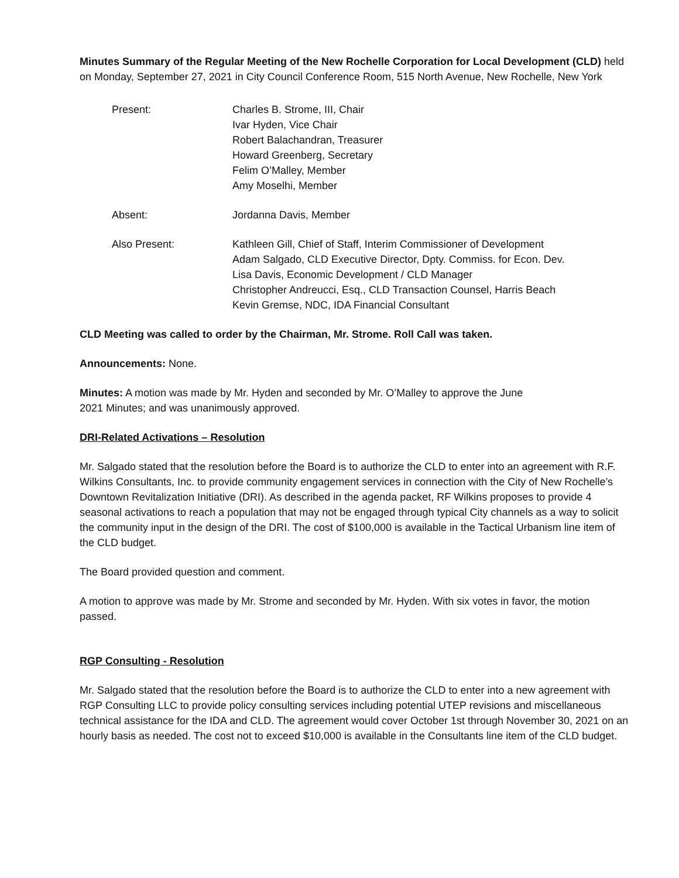Minutes Summary of the Regular Meeting of the New Rochelle Corporation for Local Development (CLD) held on Monday, September 27, 2021 in City Council Conference Room, 515 North Avenue, New Rochelle, New York
Present: Charles B. Strome, III, Chair
Ivar Hyden, Vice Chair
Robert Balachandran, Treasurer
Howard Greenberg, Secretary
Felim O’Malley, Member
Amy Moselhi, Member
Absent: Jordanna Davis, Member
Also Present: Kathleen Gill, Chief of Staff, Interim Commissioner of Development
Adam Salgado, CLD Executive Director, Dpty. Commiss. for Econ. Dev.
Lisa Davis, Economic Development / CLD Manager
Christopher Andreucci, Esq., CLD Transaction Counsel, Harris Beach
Kevin Gremse, NDC, IDA Financial Consultant
CLD Meeting was called to order by the Chairman, Mr. Strome. Roll Call was taken.
Announcements: None.
Minutes: A motion was made by Mr. Hyden and seconded by Mr. O’Malley to approve the June
2021 Minutes; and was unanimously approved.
DRI-Related Activations – Resolution
Mr. Salgado stated that the resolution before the Board is to authorize the CLD to enter into an agreement with R.F. Wilkins Consultants, Inc. to provide community engagement services in connection with the City of New Rochelle’s Downtown Revitalization Initiative (DRI). As described in the agenda packet, RF Wilkins proposes to provide 4 seasonal activations to reach a population that may not be engaged through typical City channels as a way to solicit the community input in the design of the DRI. The cost of $100,000 is available in the Tactical Urbanism line item of the CLD budget.
The Board provided question and comment.
A motion to approve was made by Mr. Strome and seconded by Mr. Hyden. With six votes in favor, the motion passed.
RGP Consulting - Resolution
Mr. Salgado stated that the resolution before the Board is to authorize the CLD to enter into a new agreement with RGP Consulting LLC to provide policy consulting services including potential UTEP revisions and miscellaneous technical assistance for the IDA and CLD. The agreement would cover October 1st through November 30, 2021 on an hourly basis as needed. The cost not to exceed $10,000 is available in the Consultants line item of the CLD budget.